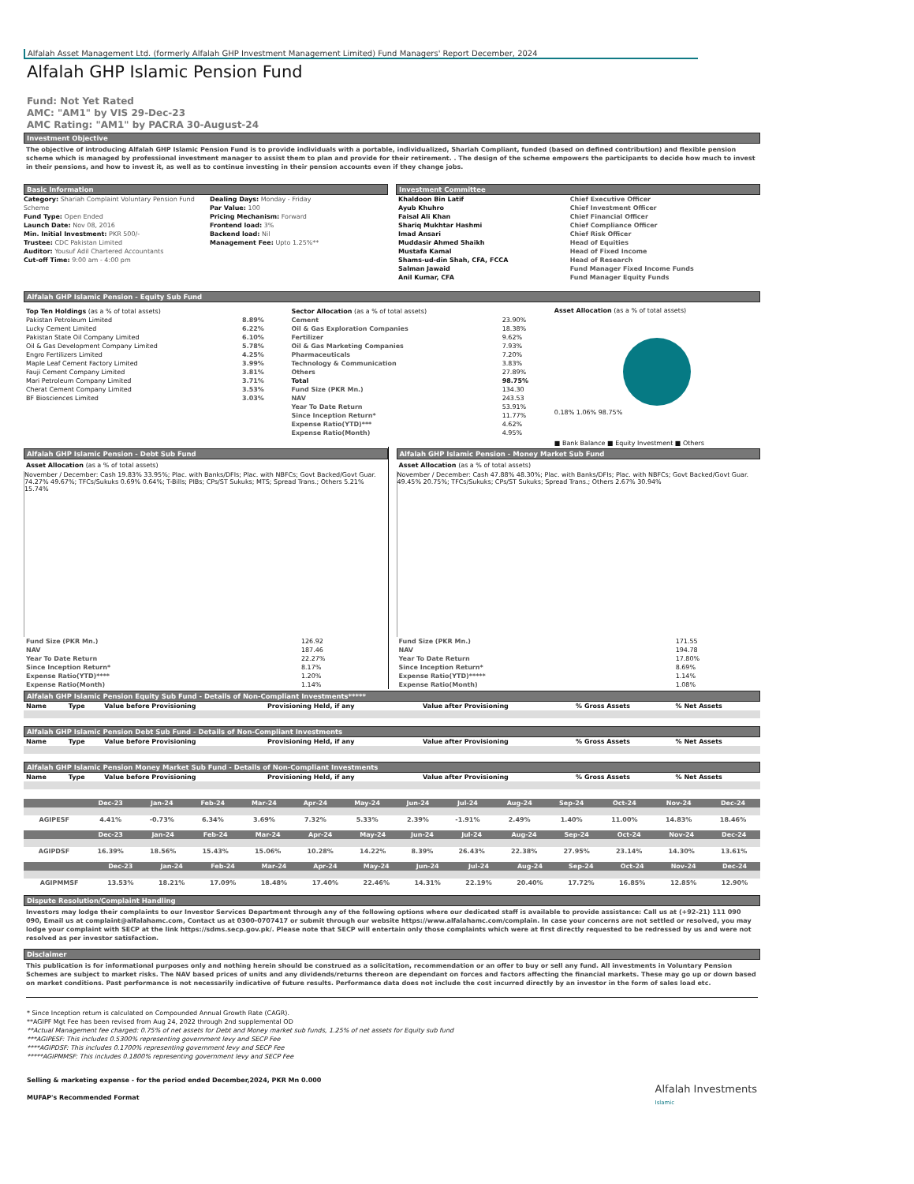Alfalah Asset Management Ltd. (formerly Alfalah GHP Investment Management Limited) Fund Managers' Report December, 2024
Alfalah GHP Islamic Pension Fund
Fund: Not Yet Rated
AMC: "AM1" by VIS 29-Dec-23
AMC Rating: "AM1" by PACRA 30-August-24
Investment Objective
The objective of introducing Alfalah GHP Islamic Pension Fund is to provide individuals with a portable, individualized, Shariah Compliant, funded (based on defined contribution) and flexible pension scheme which is managed by professional investment manager to assist them to plan and provide for their retirement. . The design of the scheme empowers the participants to decide how much to invest in their pensions, and how to invest it, as well as to continue investing in their pension accounts even if they change jobs.
Basic Information
Category: Shariah Complaint Voluntary Pension Fund Scheme
Fund Type: Open Ended
Launch Date: Nov 08, 2016
Min. Initial Investment: PKR 500/-
Trustee: CDC Pakistan Limited
Auditor: Yousuf Adil Chartered Accountants
Cut-off Time: 9:00 am - 4:00 pm
Dealing Days: Monday - Friday
Par Value: 100
Pricing Mechanism: Forward
Frontend load: 3%
Backend load: Nil
Management Fee: Upto 1.25%**
Investment Committee
| Khaldoon Bin Latif | Chief Executive Officer |
| Ayub Khuhro | Chief Investment Officer |
| Faisal Ali Khan | Chief Financial Officer |
| Shariq Mukhtar Hashmi | Chief Compliance Officer |
| Imad Ansari | Chief Risk Officer |
| Muddasir Ahmed Shaikh | Head of Equities |
| Mustafa Kamal | Head of Fixed Income |
| Shams-ud-din Shah, CFA, FCCA | Head of Research |
| Salman Jawaid | Fund Manager Fixed Income Funds |
| Anil Kumar, CFA | Fund Manager Equity Funds |
Alfalah GHP Islamic Pension - Equity Sub Fund
| Top Ten Holdings (as a % of total assets) | |
| Pakistan Petroleum Limited | 8.89% |
| Lucky Cement Limited | 6.22% |
| Pakistan State Oil Company Limited | 6.10% |
| Oil & Gas Development Company Limited | 5.78% |
| Engro Fertilizers Limited | 4.25% |
| Maple Leaf Cement Factory Limited | 3.99% |
| Fauji Cement Company Limited | 3.81% |
| Mari Petroleum Company Limited | 3.71% |
| Cherat Cement Company Limited | 3.53% |
| BF Biosciences Limited | 3.03% |
| Sector Allocation (as a % of total assets) | |
| Cement | 23.90% |
| Oil & Gas Exploration Companies | 18.38% |
| Fertilizer | 9.62% |
| Oil & Gas Marketing Companies | 7.93% |
| Pharmaceuticals | 7.20% |
| Technology & Communication | 3.83% |
| Others | 27.89% |
| Total | 98.75% |
| Fund Size (PKR Mn.) | 134.30 |
| NAV | 243.53 |
| Year To Date Return | 53.91% |
| Since Inception Return* | 11.77% |
| Expense Ratio(YTD)*** | 4.62% |
| Expense Ratio(Month) | 4.95% |
Asset Allocation (as a % of total assets)
0.18% 1.06% 98.75%
■ Bank Balance ■ Equity Investment ■ Others
Alfalah GHP Islamic Pension - Debt Sub Fund
Asset Allocation (as a % of total assets)
November / December: Cash 19.83% 33.95%; Plac. with Banks/DFIs; Plac. with NBFCs; Govt Backed/Govt Guar. 74.27% 49.67%; TFCs/Sukuks 0.69% 0.64%; T-Bills; PIBs; CPs/ST Sukuks; MTS; Spread Trans.; Others 5.21% 15.74%
| Fund Size (PKR Mn.) | 126.92 |
| NAV | 187.46 |
| Year To Date Return | 22.27% |
| Since Inception Return* | 8.17% |
| Expense Ratio(YTD)**** | 1.20% |
| Expense Ratio(Month) | 1.14% |
Alfalah GHP Islamic Pension - Money Market Sub Fund
Asset Allocation (as a % of total assets)
November / December: Cash 47.88% 48.30%; Plac. with Banks/DFIs; Plac. with NBFCs; Govt Backed/Govt Guar. 49.45% 20.75%; TFCs/Sukuks; CPs/ST Sukuks; Spread Trans.; Others 2.67% 30.94%
| Fund Size (PKR Mn.) | 171.55 |
| NAV | 194.78 |
| Year To Date Return | 17.80% |
| Since Inception Return* | 8.69% |
| Expense Ratio(YTD)***** | 1.14% |
| Expense Ratio(Month) | 1.08% |
Alfalah GHP Islamic Pension Equity Sub Fund - Details of Non-Compliant Investments*****
| Name | Type | Value before Provisioning | Provisioning Held, if any | Value after Provisioning | % Gross Assets | % Net Assets |
| --- | --- | --- | --- | --- | --- | --- |
Alfalah GHP Islamic Pension Debt Sub Fund - Details of Non-Compliant Investments
| Name | Type | Value before Provisioning | Provisioning Held, if any | Value after Provisioning | % Gross Assets | % Net Assets |
| --- | --- | --- | --- | --- | --- | --- |
Alfalah GHP Islamic Pension Money Market Sub Fund - Details of Non-Compliant Investments
| Name | Type | Value before Provisioning | Provisioning Held, if any | Value after Provisioning | % Gross Assets | % Net Assets |
| --- | --- | --- | --- | --- | --- | --- |
| | Dec-23 | Jan-24 | Feb-24 | Mar-24 | Apr-24 | May-24 | Jun-24 | Jul-24 | Aug-24 | Sep-24 | Oct-24 | Nov-24 | Dec-24 |
| --- | --- | --- | --- | --- | --- | --- | --- | --- | --- | --- | --- | --- | --- |
| AGIPESF | 4.41% | -0.73% | 6.34% | 3.69% | 7.32% | 5.33% | 2.39% | -1.91% | 2.49% | 1.40% | 11.00% | 14.83% | 18.46% |
| | Dec-23 | Jan-24 | Feb-24 | Mar-24 | Apr-24 | May-24 | Jun-24 | Jul-24 | Aug-24 | Sep-24 | Oct-24 | Nov-24 | Dec-24 |
| --- | --- | --- | --- | --- | --- | --- | --- | --- | --- | --- | --- | --- | --- |
| AGIPDSF | 16.39% | 18.56% | 15.43% | 15.06% | 10.28% | 14.22% | 8.39% | 26.43% | 22.38% | 27.95% | 23.14% | 14.30% | 13.61% |
| | Dec-23 | Jan-24 | Feb-24 | Mar-24 | Apr-24 | May-24 | Jun-24 | Jul-24 | Aug-24 | Sep-24 | Oct-24 | Nov-24 | Dec-24 |
| --- | --- | --- | --- | --- | --- | --- | --- | --- | --- | --- | --- | --- | --- |
| AGIPMMSF | 13.53% | 18.21% | 17.09% | 18.48% | 17.40% | 22.46% | 14.31% | 22.19% | 20.40% | 17.72% | 16.85% | 12.85% | 12.90% |
Dispute Resolution/Complaint Handling
Investors may lodge their complaints to our Investor Services Department through any of the following options where our dedicated staff is available to provide assistance: Call us at (+92-21) 111 090 090, Email us at complaint@alfalahamc.com, Contact us at 0300-0707417 or submit through our website https://www.alfalahamc.com/complain. In case your concerns are not settled or resolved, you may lodge your complaint with SECP at the link https://sdms.secp.gov.pk/. Please note that SECP will entertain only those complaints which were at first directly requested to be redressed by us and were not resolved as per investor satisfaction.
Disclaimer
This publication is for informational purposes only and nothing herein should be construed as a solicitation, recommendation or an offer to buy or sell any fund. All investments in Voluntary Pension Schemes are subject to market risks. The NAV based prices of units and any dividends/returns thereon are dependant on forces and factors affecting the financial markets. These may go up or down based on market conditions. Past performance is not necessarily indicative of future results. Performance data does not include the cost incurred directly by an investor in the form of sales load etc.
* Since Inception return is calculated on Compounded Annual Growth Rate (CAGR).
**AGIPF Mgt Fee has been revised from Aug 24, 2022 through 2nd supplemental OD
**Actual Management fee charged: 0.75% of net assets for Debt and Money market sub funds, 1.25% of net assets for Equity sub fund
***AGIPESF: This includes 0.5300% representing government levy and SECP Fee
****AGIPDSF: This includes 0.1700% representing government levy and SECP Fee
*****AGIPMMSF: This includes 0.1800% representing government levy and SECP Fee
Selling & marketing expense - for the period ended December,2024, PKR Mn 0.000
MUFAP's Recommended Format
Alfalah Investments
Islamic